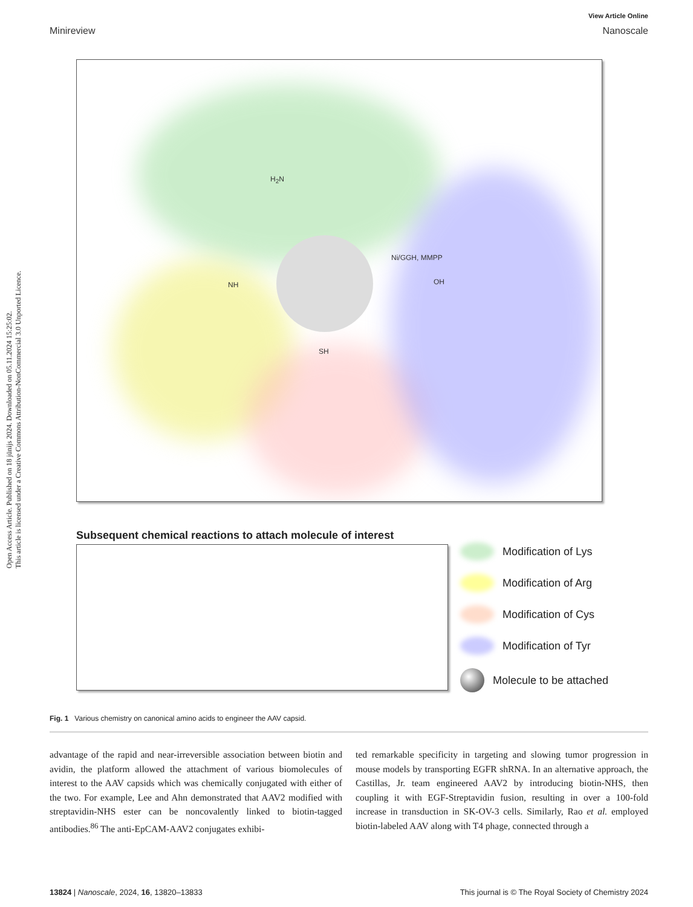Open Access Article. Published on 18 jūnijs 2024. Downloaded on 05.11.2024 15:25:02.
This article is licensed under a Creative Commons Attribution-NonCommercial 3.0 Unported Licence.
View Article Online
Minireview Nanoscale
H<sub>2</sub>N
OH
SH
NH
Ni/GGH, MMPP
Subsequent chemical reactions to attach molecule of interest
Modification of Lys
Modification of Arg
Modification of Cys
Modification of Tyr
Molecule to be attached
Fig. 1 Various chemistry on canonical amino acids to engineer the AAV capsid.
advantage of the rapid and near-irreversible association between biotin and avidin, the platform allowed the attachment of various biomolecules of interest to the AAV capsids which was chemically conjugated with either of the two. For example, Lee and Ahn demonstrated that AAV2 modified with streptavidin-NHS ester can be noncovalently linked to biotin-tagged antibodies.<sup>86</sup> The anti-EpCAM-AAV2 conjugates exhibi-
ted remarkable specificity in targeting and slowing tumor progression in mouse models by transporting EGFR shRNA. In an alternative approach, the Castillas, Jr. team engineered AAV2 by introducing biotin-NHS, then coupling it with EGF-Streptavidin fusion, resulting in over a 100-fold increase in transduction in SK-OV-3 cells. Similarly, Rao et al. employed biotin-labeled AAV along with T4 phage, connected through a
13824 | Nanoscale, 2024, 16, 13820–13833 This journal is © The Royal Society of Chemistry 2024